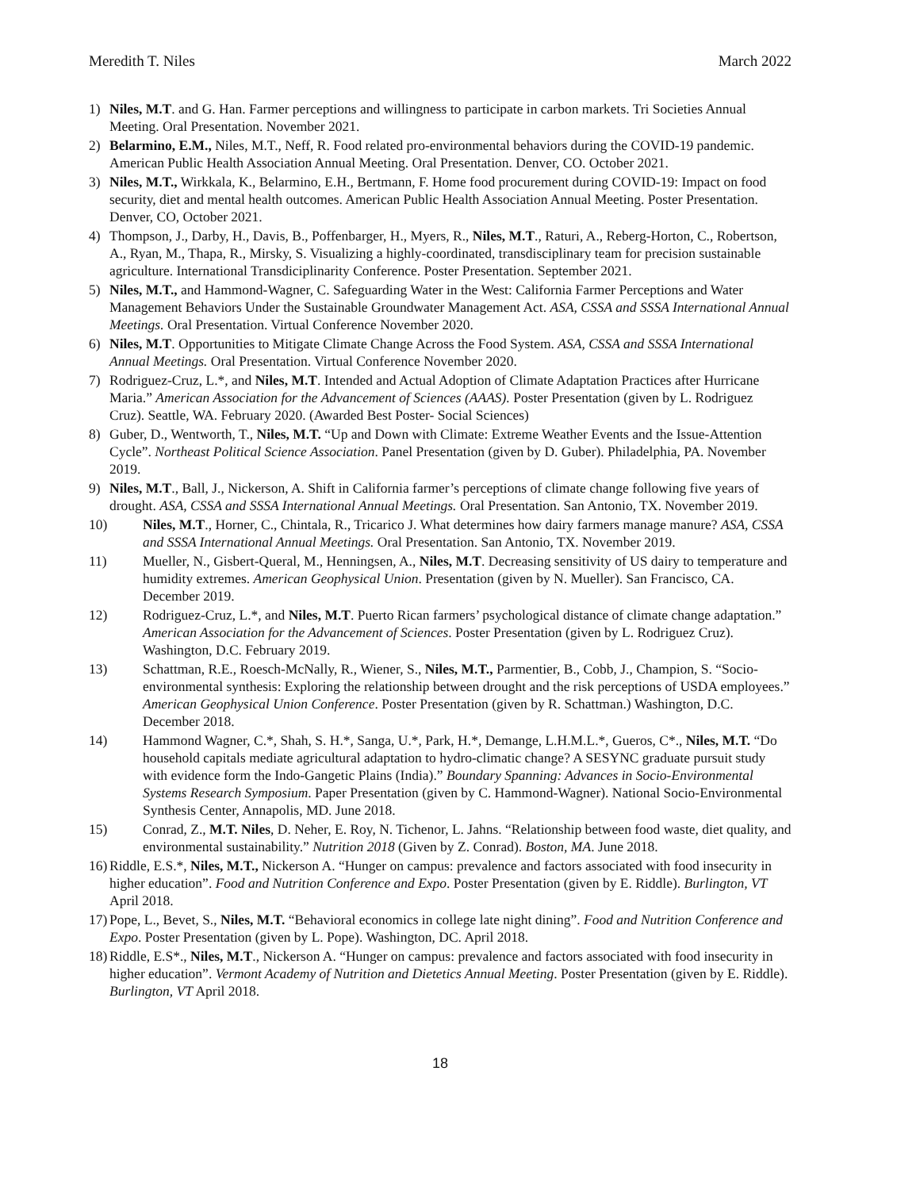Meredith T. Niles March 2022
1) Niles, M.T. and G. Han. Farmer perceptions and willingness to participate in carbon markets. Tri Societies Annual Meeting. Oral Presentation. November 2021.
2) Belarmino, E.M., Niles, M.T., Neff, R. Food related pro-environmental behaviors during the COVID-19 pandemic. American Public Health Association Annual Meeting. Oral Presentation. Denver, CO. October 2021.
3) Niles, M.T., Wirkkala, K., Belarmino, E.H., Bertmann, F. Home food procurement during COVID-19: Impact on food security, diet and mental health outcomes. American Public Health Association Annual Meeting. Poster Presentation. Denver, CO, October 2021.
4) Thompson, J., Darby, H., Davis, B., Poffenbarger, H., Myers, R., Niles, M.T., Raturi, A., Reberg-Horton, C., Robertson, A., Ryan, M., Thapa, R., Mirsky, S. Visualizing a highly-coordinated, transdisciplinary team for precision sustainable agriculture. International Transdiciplinarity Conference. Poster Presentation. September 2021.
5) Niles, M.T., and Hammond-Wagner, C. Safeguarding Water in the West: California Farmer Perceptions and Water Management Behaviors Under the Sustainable Groundwater Management Act. ASA, CSSA and SSSA International Annual Meetings. Oral Presentation. Virtual Conference November 2020.
6) Niles, M.T. Opportunities to Mitigate Climate Change Across the Food System. ASA, CSSA and SSSA International Annual Meetings. Oral Presentation. Virtual Conference November 2020.
7) Rodriguez-Cruz, L.*, and Niles, M.T. Intended and Actual Adoption of Climate Adaptation Practices after Hurricane Maria.” American Association for the Advancement of Sciences (AAAS). Poster Presentation (given by L. Rodriguez Cruz). Seattle, WA. February 2020. (Awarded Best Poster- Social Sciences)
8) Guber, D., Wentworth, T., Niles, M.T. “Up and Down with Climate: Extreme Weather Events and the Issue-Attention Cycle”. Northeast Political Science Association. Panel Presentation (given by D. Guber). Philadelphia, PA. November 2019.
9) Niles, M.T., Ball, J., Nickerson, A. Shift in California farmer’s perceptions of climate change following five years of drought. ASA, CSSA and SSSA International Annual Meetings. Oral Presentation. San Antonio, TX. November 2019.
10) Niles, M.T., Horner, C., Chintala, R., Tricarico J. What determines how dairy farmers manage manure? ASA, CSSA and SSSA International Annual Meetings. Oral Presentation. San Antonio, TX. November 2019.
11) Mueller, N., Gisbert-Queral, M., Henningsen, A., Niles, M.T. Decreasing sensitivity of US dairy to temperature and humidity extremes. American Geophysical Union. Presentation (given by N. Mueller). San Francisco, CA. December 2019.
12) Rodriguez-Cruz, L.*, and Niles, M.T. Puerto Rican farmers’ psychological distance of climate change adaptation.” American Association for the Advancement of Sciences. Poster Presentation (given by L. Rodriguez Cruz). Washington, D.C. February 2019.
13) Schattman, R.E., Roesch-McNally, R., Wiener, S., Niles, M.T., Parmentier, B., Cobb, J., Champion, S. “Socio-environmental synthesis: Exploring the relationship between drought and the risk perceptions of USDA employees.” American Geophysical Union Conference. Poster Presentation (given by R. Schattman.) Washington, D.C. December 2018.
14) Hammond Wagner, C.*, Shah, S. H.*, Sanga, U.*, Park, H.*, Demange, L.H.M.L.*, Gueros, C*., Niles, M.T. “Do household capitals mediate agricultural adaptation to hydro-climatic change? A SESYNC graduate pursuit study with evidence form the Indo-Gangetic Plains (India).” Boundary Spanning: Advances in Socio-Environmental Systems Research Symposium. Paper Presentation (given by C. Hammond-Wagner). National Socio-Environmental Synthesis Center, Annapolis, MD. June 2018.
15) Conrad, Z., M.T. Niles, D. Neher, E. Roy, N. Tichenor, L. Jahns. “Relationship between food waste, diet quality, and environmental sustainability.” Nutrition 2018 (Given by Z. Conrad). Boston, MA. June 2018.
16) Riddle, E.S.*, Niles, M.T., Nickerson A. “Hunger on campus: prevalence and factors associated with food insecurity in higher education”. Food and Nutrition Conference and Expo. Poster Presentation (given by E. Riddle). Burlington, VT April 2018.
17) Pope, L., Bevet, S., Niles, M.T. “Behavioral economics in college late night dining”. Food and Nutrition Conference and Expo. Poster Presentation (given by L. Pope). Washington, DC. April 2018.
18) Riddle, E.S*., Niles, M.T., Nickerson A. “Hunger on campus: prevalence and factors associated with food insecurity in higher education”. Vermont Academy of Nutrition and Dietetics Annual Meeting. Poster Presentation (given by E. Riddle). Burlington, VT April 2018.
18